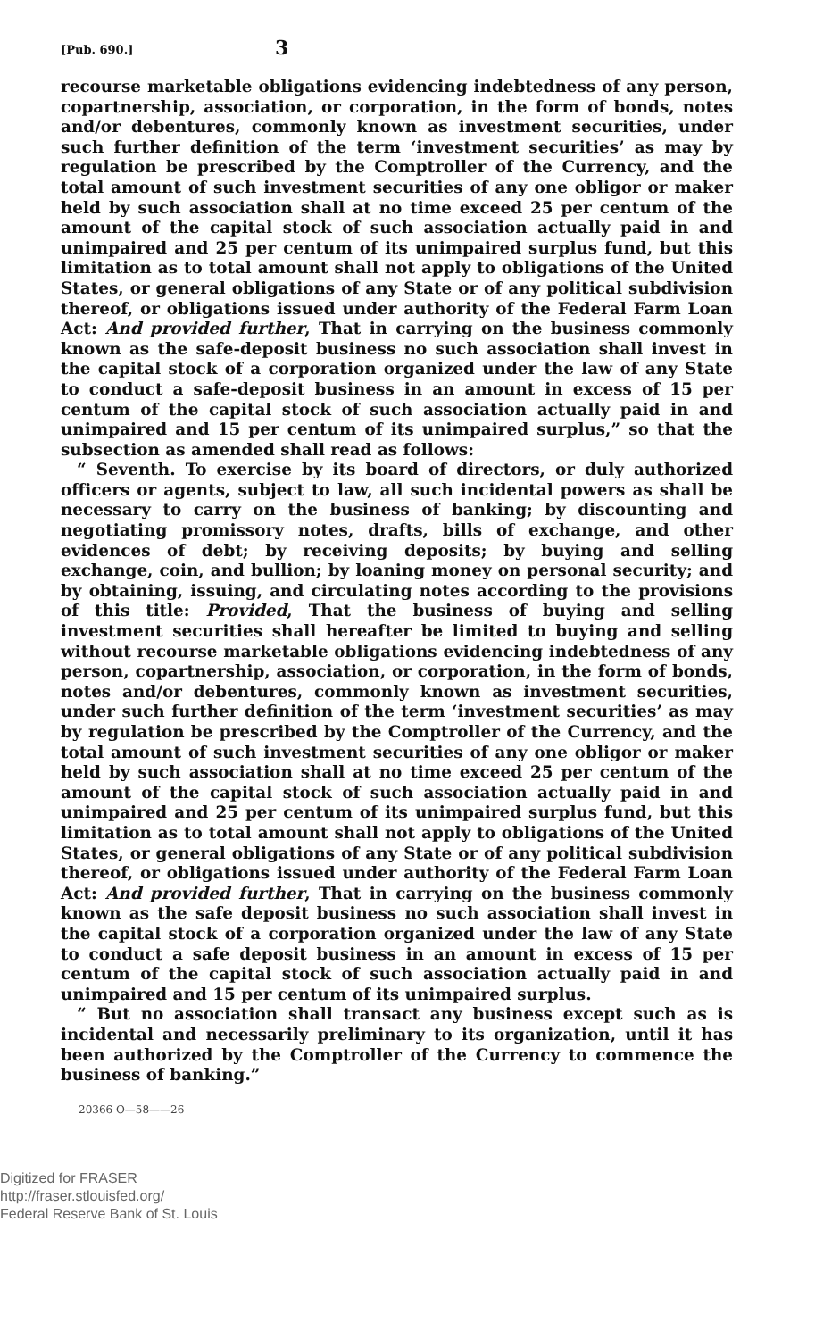[Pub. 690.] 3
recourse marketable obligations evidencing indebtedness of any person, copartnership, association, or corporation, in the form of bonds, notes and/or debentures, commonly known as investment securities, under such further definition of the term ‘investment securities’ as may by regulation be prescribed by the Comptroller of the Currency, and the total amount of such investment securities of any one obligor or maker held by such association shall at no time exceed 25 per centum of the amount of the capital stock of such association actually paid in and unimpaired and 25 per centum of its unimpaired surplus fund, but this limitation as to total amount shall not apply to obligations of the United States, or general obligations of any State or of any political subdivision thereof, or obligations issued under authority of the Federal Farm Loan Act: And provided further, That in carrying on the business commonly known as the safe-deposit business no such association shall invest in the capital stock of a corporation organized under the law of any State to conduct a safe-deposit business in an amount in excess of 15 per centum of the capital stock of such association actually paid in and unimpaired and 15 per centum of its unimpaired surplus,” so that the subsection as amended shall read as follows:
“ Seventh. To exercise by its board of directors, or duly authorized officers or agents, subject to law, all such incidental powers as shall be necessary to carry on the business of banking; by discounting and negotiating promissory notes, drafts, bills of exchange, and other evidences of debt; by receiving deposits; by buying and selling exchange, coin, and bullion; by loaning money on personal security; and by obtaining, issuing, and circulating notes according to the provisions of this title: Provided, That the business of buying and selling investment securities shall hereafter be limited to buying and selling without recourse marketable obligations evidencing indebtedness of any person, copartnership, association, or corporation, in the form of bonds, notes and/or debentures, commonly known as investment securities, under such further definition of the term ‘investment securities’ as may by regulation be prescribed by the Comptroller of the Currency, and the total amount of such investment securities of any one obligor or maker held by such association shall at no time exceed 25 per centum of the amount of the capital stock of such association actually paid in and unimpaired and 25 per centum of its unimpaired surplus fund, but this limitation as to total amount shall not apply to obligations of the United States, or general obligations of any State or of any political subdivision thereof, or obligations issued under authority of the Federal Farm Loan Act: And provided further, That in carrying on the business commonly known as the safe deposit business no such association shall invest in the capital stock of a corporation organized under the law of any State to conduct a safe deposit business in an amount in excess of 15 per centum of the capital stock of such association actually paid in and unimpaired and 15 per centum of its unimpaired surplus.
“ But no association shall transact any business except such as is incidental and necessarily preliminary to its organization, until it has been authorized by the Comptroller of the Currency to commence the business of banking.”
20366 O—58——26
Digitized for FRASER
http://fraser.stlouisfed.org/
Federal Reserve Bank of St. Louis